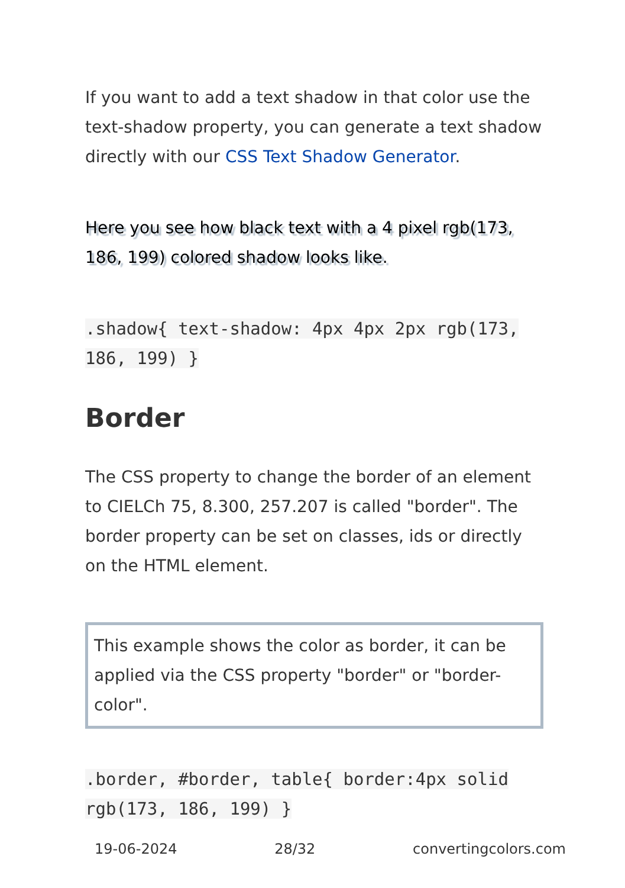If you want to add a text shadow in that color use the text-shadow property, you can generate a text shadow directly with our CSS Text Shadow Generator.
Here you see how black text with a 4 pixel rgb(173, 186, 199) colored shadow looks like.
.shadow{ text-shadow: 4px 4px 2px rgb(173, 186, 199) }
Border
The CSS property to change the border of an element to CIELCh 75, 8.300, 257.207 is called "border". The border property can be set on classes, ids or directly on the HTML element.
This example shows the color as border, it can be applied via the CSS property "border" or "border-color".
.border, #border, table{ border:4px solid rgb(173, 186, 199) }
19-06-2024 28/32 convertingcolors.com